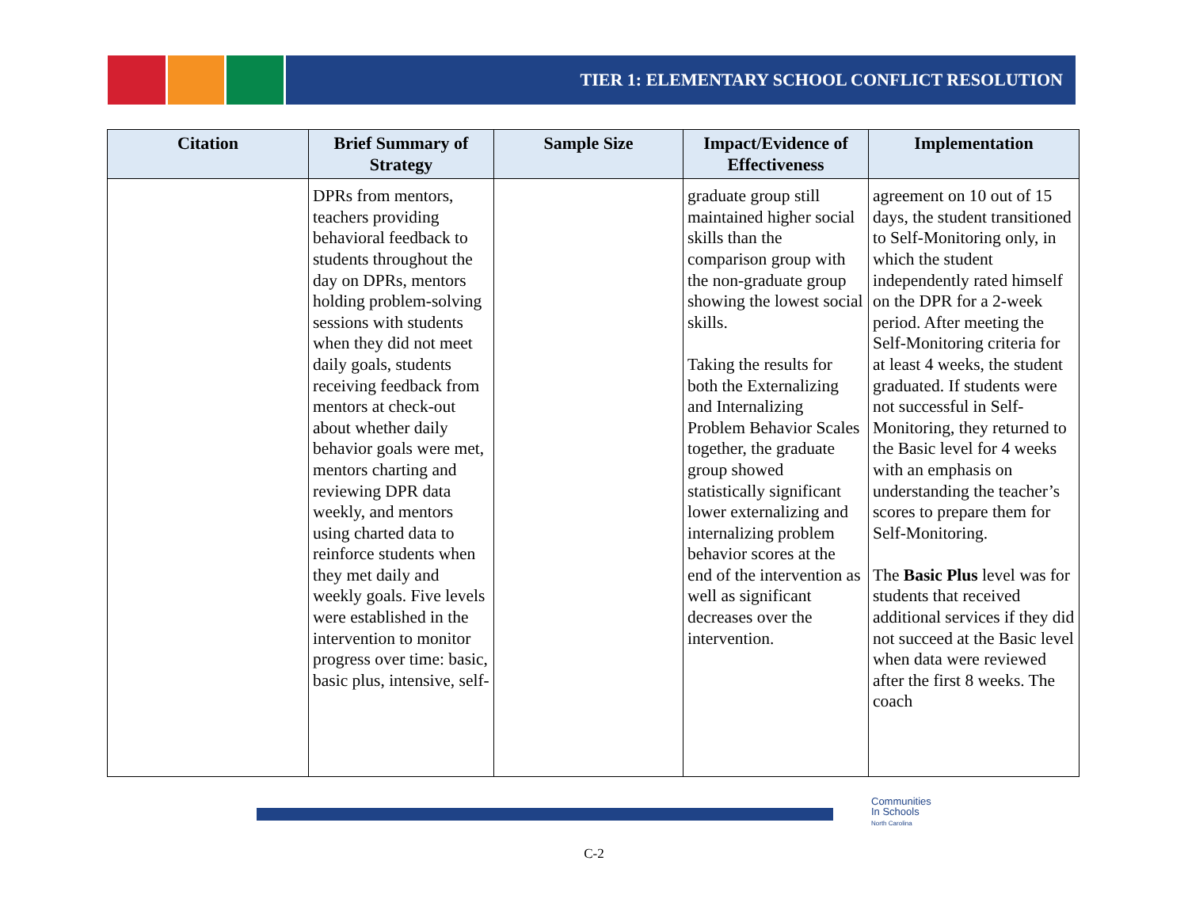TIER 1: ELEMENTARY SCHOOL CONFLICT RESOLUTION
| Citation | Brief Summary of Strategy | Sample Size | Impact/Evidence of Effectiveness | Implementation |
| --- | --- | --- | --- | --- |
| | DPRs from mentors, teachers providing behavioral feedback to students throughout the day on DPRs, mentors holding problem-solving sessions with students when they did not meet daily goals, students receiving feedback from mentors at check-out about whether daily behavior goals were met, mentors charting and reviewing DPR data weekly, and mentors using charted data to reinforce students when they met daily and weekly goals. Five levels were established in the intervention to monitor progress over time: basic, basic plus, intensive, self- | | graduate group still maintained higher social skills than the comparison group with the non-graduate group showing the lowest social skills. Taking the results for both the Externalizing and Internalizing Problem Behavior Scales together, the graduate group showed statistically significant lower externalizing and internalizing problem behavior scores at the end of the intervention as well as significant decreases over the intervention. | agreement on 10 out of 15 days, the student transitioned to Self-Monitoring only, in which the student independently rated himself on the DPR for a 2-week period. After meeting the Self-Monitoring criteria for at least 4 weeks, the student graduated. If students were not successful in Self-Monitoring, they returned to the Basic level for 4 weeks with an emphasis on understanding the teacher’s scores to prepare them for Self-Monitoring. The Basic Plus level was for students that received additional services if they did not succeed at the Basic level when data were reviewed after the first 8 weeks. The coach |
Communities
In Schools
North Carolina
C-2